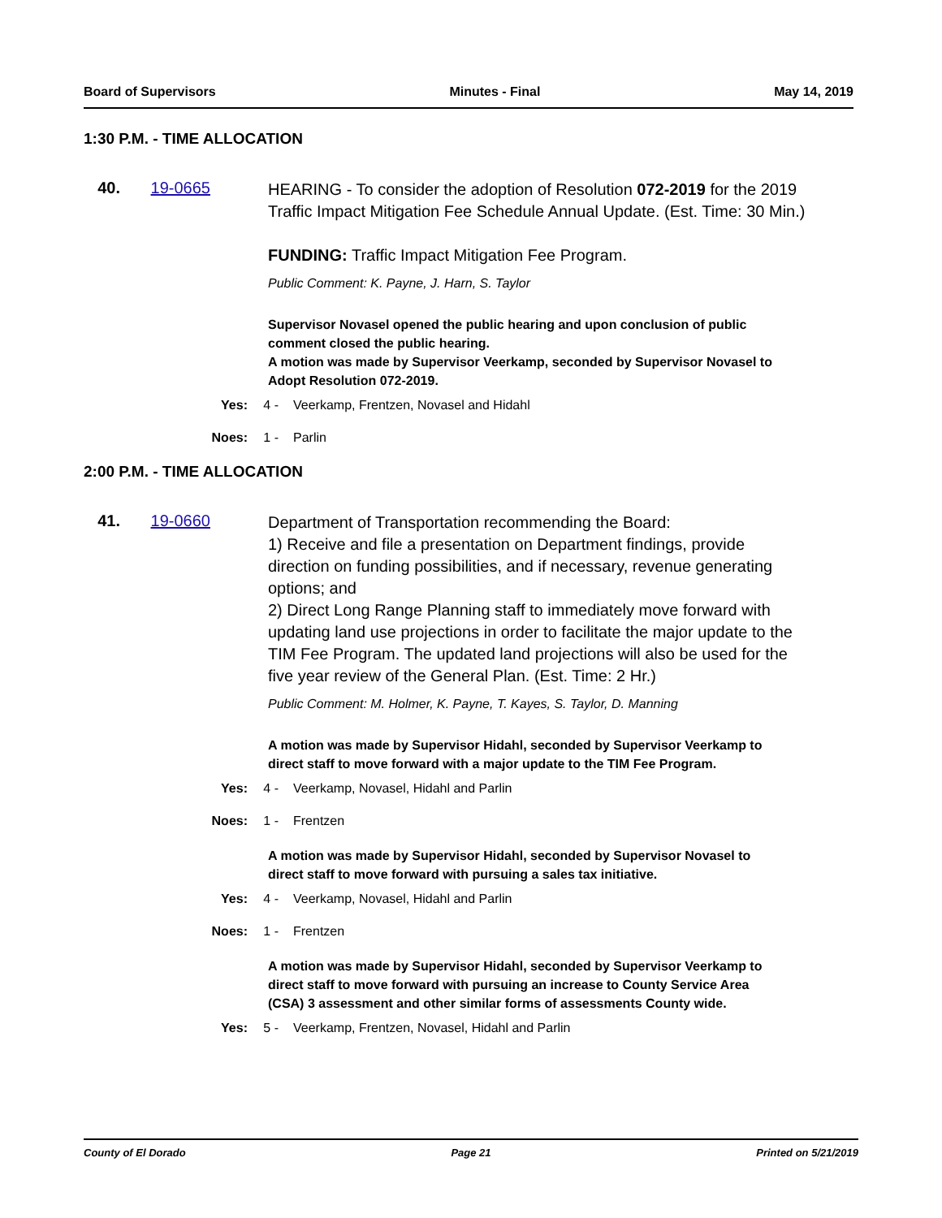Board of Supervisors Minutes - Final May 14, 2019
1:30 P.M. - TIME ALLOCATION
40. 19-0665
HEARING - To consider the adoption of Resolution 072-2019 for the 2019 Traffic Impact Mitigation Fee Schedule Annual Update. (Est. Time: 30 Min.)
FUNDING: Traffic Impact Mitigation Fee Program.
Public Comment: K. Payne, J. Harn, S. Taylor
Supervisor Novasel opened the public hearing and upon conclusion of public comment closed the public hearing.
A motion was made by Supervisor Veerkamp, seconded by Supervisor Novasel to Adopt Resolution 072-2019.
Yes: 4 - Veerkamp, Frentzen, Novasel and Hidahl
Noes: 1 - Parlin
2:00 P.M. - TIME ALLOCATION
41. 19-0660
Department of Transportation recommending the Board:
1) Receive and file a presentation on Department findings, provide direction on funding possibilities, and if necessary, revenue generating options; and
2) Direct Long Range Planning staff to immediately move forward with updating land use projections in order to facilitate the major update to the TIM Fee Program. The updated land projections will also be used for the five year review of the General Plan. (Est. Time: 2 Hr.)
Public Comment: M. Holmer, K. Payne, T. Kayes, S. Taylor, D. Manning
A motion was made by Supervisor Hidahl, seconded by Supervisor Veerkamp to direct staff to move forward with a major update to the TIM Fee Program.
Yes: 4 - Veerkamp, Novasel, Hidahl and Parlin
Noes: 1 - Frentzen
A motion was made by Supervisor Hidahl, seconded by Supervisor Novasel to direct staff to move forward with pursuing a sales tax initiative.
Yes: 4 - Veerkamp, Novasel, Hidahl and Parlin
Noes: 1 - Frentzen
A motion was made by Supervisor Hidahl, seconded by Supervisor Veerkamp to direct staff to move forward with pursuing an increase to County Service Area (CSA) 3 assessment and other similar forms of assessments County wide.
Yes: 5 - Veerkamp, Frentzen, Novasel, Hidahl and Parlin
County of El Dorado Page 21 Printed on 5/21/2019